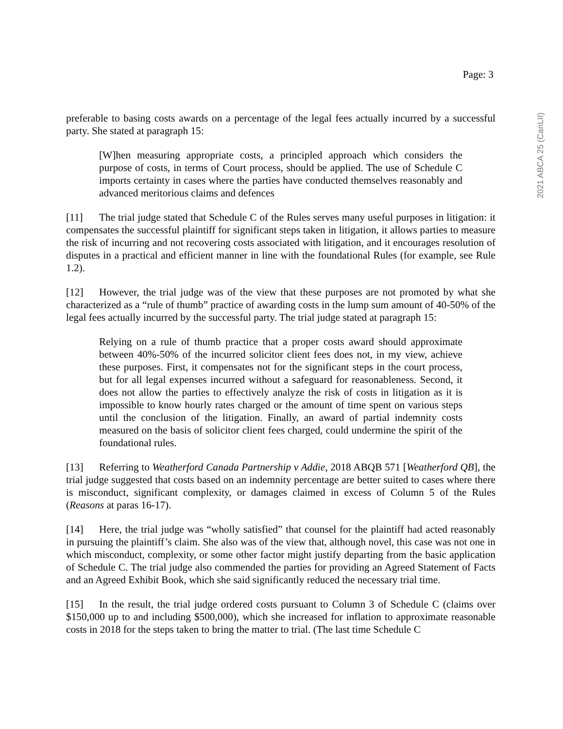Page: 3
2021 ABCA 25 (CanLII)
preferable to basing costs awards on a percentage of the legal fees actually incurred by a successful party. She stated at paragraph 15:
[W]hen measuring appropriate costs, a principled approach which considers the purpose of costs, in terms of Court process, should be applied. The use of Schedule C imports certainty in cases where the parties have conducted themselves reasonably and advanced meritorious claims and defences
[11] The trial judge stated that Schedule C of the Rules serves many useful purposes in litigation: it compensates the successful plaintiff for significant steps taken in litigation, it allows parties to measure the risk of incurring and not recovering costs associated with litigation, and it encourages resolution of disputes in a practical and efficient manner in line with the foundational Rules (for example, see Rule 1.2).
[12] However, the trial judge was of the view that these purposes are not promoted by what she characterized as a “rule of thumb” practice of awarding costs in the lump sum amount of 40-50% of the legal fees actually incurred by the successful party. The trial judge stated at paragraph 15:
Relying on a rule of thumb practice that a proper costs award should approximate between 40%-50% of the incurred solicitor client fees does not, in my view, achieve these purposes. First, it compensates not for the significant steps in the court process, but for all legal expenses incurred without a safeguard for reasonableness. Second, it does not allow the parties to effectively analyze the risk of costs in litigation as it is impossible to know hourly rates charged or the amount of time spent on various steps until the conclusion of the litigation. Finally, an award of partial indemnity costs measured on the basis of solicitor client fees charged, could undermine the spirit of the foundational rules.
[13] Referring to Weatherford Canada Partnership v Addie, 2018 ABQB 571 [Weatherford QB], the trial judge suggested that costs based on an indemnity percentage are better suited to cases where there is misconduct, significant complexity, or damages claimed in excess of Column 5 of the Rules (Reasons at paras 16-17).
[14] Here, the trial judge was “wholly satisfied” that counsel for the plaintiff had acted reasonably in pursuing the plaintiff’s claim. She also was of the view that, although novel, this case was not one in which misconduct, complexity, or some other factor might justify departing from the basic application of Schedule C. The trial judge also commended the parties for providing an Agreed Statement of Facts and an Agreed Exhibit Book, which she said significantly reduced the necessary trial time.
[15] In the result, the trial judge ordered costs pursuant to Column 3 of Schedule C (claims over $150,000 up to and including $500,000), which she increased for inflation to approximate reasonable costs in 2018 for the steps taken to bring the matter to trial. (The last time Schedule C